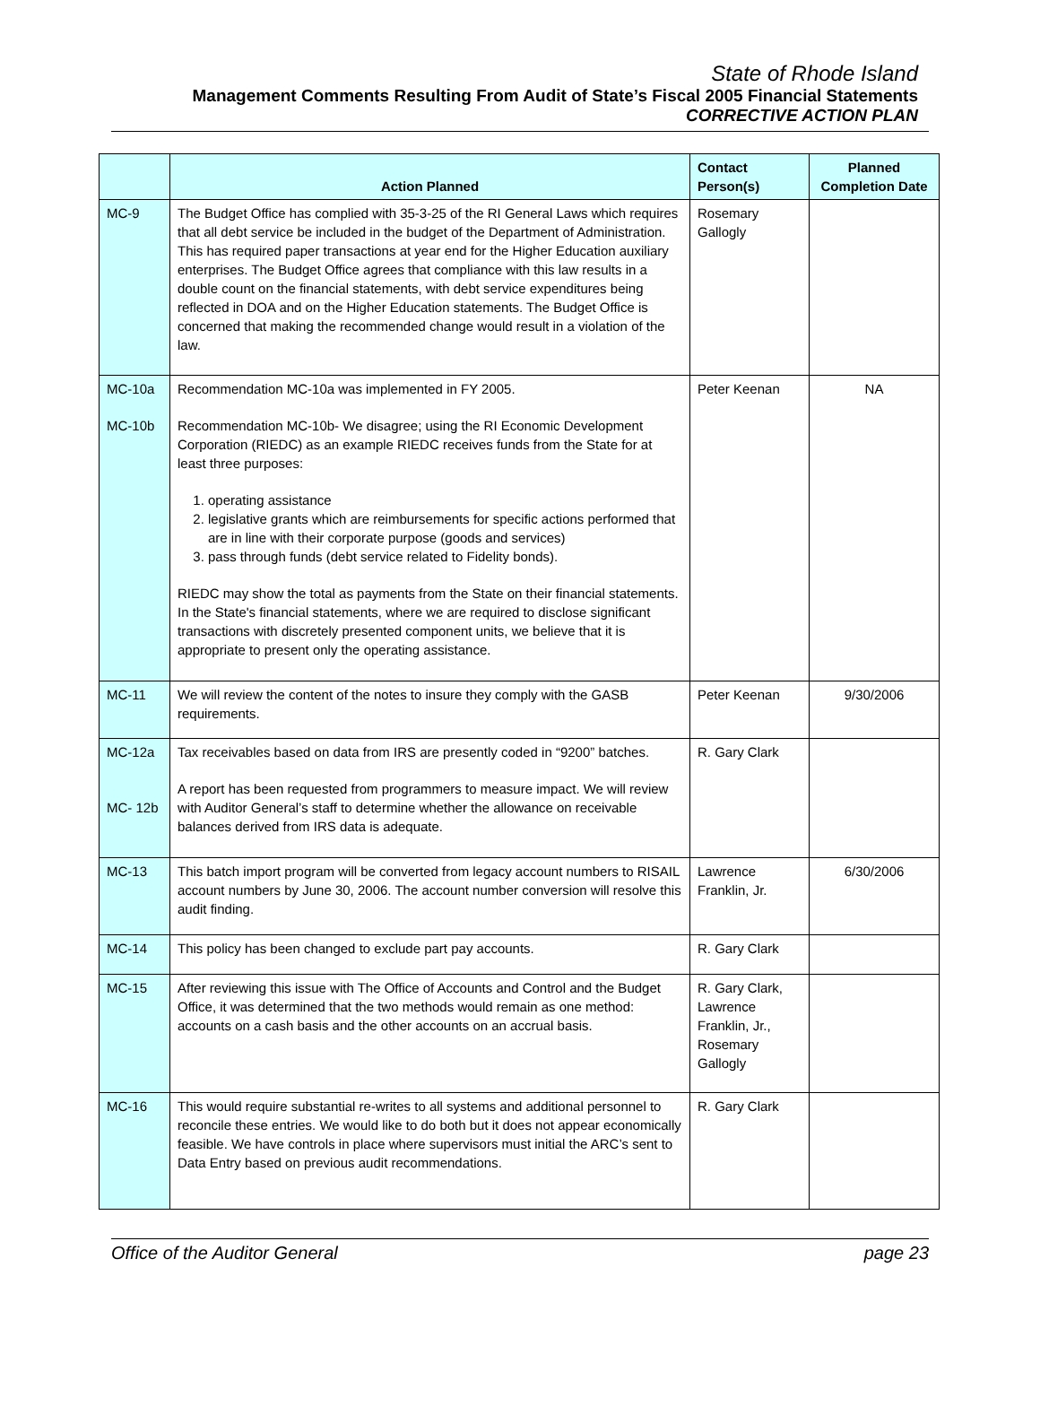State of Rhode Island
Management Comments Resulting From Audit of State’s Fiscal 2005 Financial Statements
CORRECTIVE ACTION PLAN
| | Action Planned | Contact Person(s) | Planned Completion Date |
| --- | --- | --- | --- |
| MC-9 | The Budget Office has complied with 35-3-25 of the RI General Laws which requires that all debt service be included in the budget of the Department of Administration. This has required paper transactions at year end for the Higher Education auxiliary enterprises. The Budget Office agrees that compliance with this law results in a double count on the financial statements, with debt service expenditures being reflected in DOA and on the Higher Education statements. The Budget Office is concerned that making the recommended change would result in a violation of the law. | Rosemary Gallogly | |
| MC-10a MC-10b | Recommendation MC-10a was implemented in FY 2005. Recommendation MC-10b- We disagree; using the RI Economic Development Corporation (RIEDC) as an example RIEDC receives funds from the State for at least three purposes: 1. operating assistance 2. legislative grants which are reimbursements for specific actions performed that are in line with their corporate purpose (goods and services) 3. pass through funds (debt service related to Fidelity bonds). RIEDC may show the total as payments from the State on their financial statements. In the State's financial statements, where we are required to disclose significant transactions with discretely presented component units, we believe that it is appropriate to present only the operating assistance. | Peter Keenan | NA |
| MC-11 | We will review the content of the notes to insure they comply with the GASB requirements. | Peter Keenan | 9/30/2006 |
| MC-12a MC- 12b | Tax receivables based on data from IRS are presently coded in “9200” batches. A report has been requested from programmers to measure impact. We will review with Auditor General’s staff to determine whether the allowance on receivable balances derived from IRS data is adequate. | R. Gary Clark | |
| MC-13 | This batch import program will be converted from legacy account numbers to RISAIL account numbers by June 30, 2006. The account number conversion will resolve this audit finding. | Lawrence Franklin, Jr. | 6/30/2006 |
| MC-14 | This policy has been changed to exclude part pay accounts. | R. Gary Clark | |
| MC-15 | After reviewing this issue with The Office of Accounts and Control and the Budget Office, it was determined that the two methods would remain as one method: accounts on a cash basis and the other accounts on an accrual basis. | R. Gary Clark, Lawrence Franklin, Jr., Rosemary Gallogly | |
| MC-16 | This would require substantial re-writes to all systems and additional personnel to reconcile these entries. We would like to do both but it does not appear economically feasible. We have controls in place where supervisors must initial the ARC’s sent to Data Entry based on previous audit recommendations. | R. Gary Clark | |
Office of the Auditor General page 23